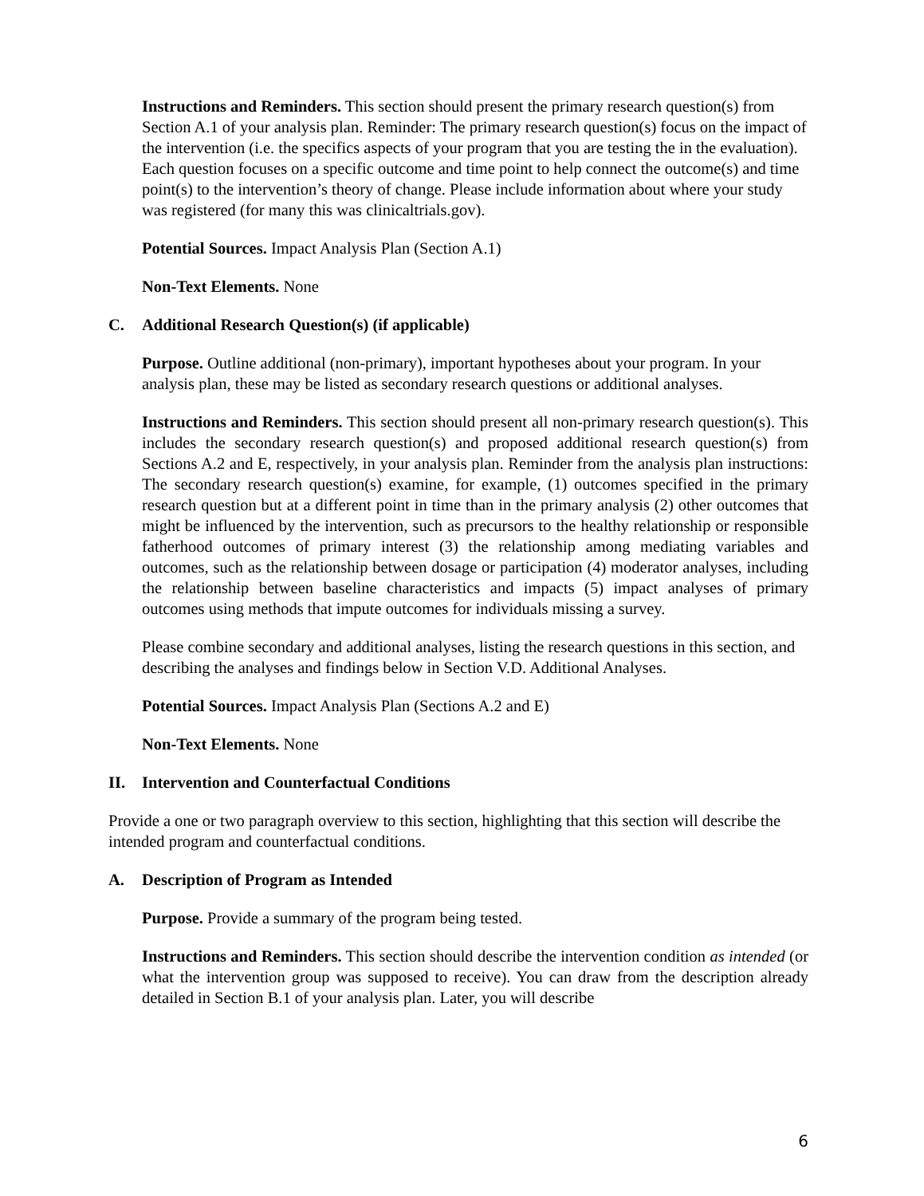Instructions and Reminders. This section should present the primary research question(s) from Section A.1 of your analysis plan. Reminder: The primary research question(s) focus on the impact of the intervention (i.e. the specifics aspects of your program that you are testing the in the evaluation). Each question focuses on a specific outcome and time point to help connect the outcome(s) and time point(s) to the intervention’s theory of change. Please include information about where your study was registered (for many this was clinicaltrials.gov).
Potential Sources. Impact Analysis Plan (Section A.1)
Non-Text Elements. None
C. Additional Research Question(s) (if applicable)
Purpose. Outline additional (non-primary), important hypotheses about your program. In your analysis plan, these may be listed as secondary research questions or additional analyses.
Instructions and Reminders. This section should present all non-primary research question(s). This includes the secondary research question(s) and proposed additional research question(s) from Sections A.2 and E, respectively, in your analysis plan. Reminder from the analysis plan instructions: The secondary research question(s) examine, for example, (1) outcomes specified in the primary research question but at a different point in time than in the primary analysis (2) other outcomes that might be influenced by the intervention, such as precursors to the healthy relationship or responsible fatherhood outcomes of primary interest (3) the relationship among mediating variables and outcomes, such as the relationship between dosage or participation (4) moderator analyses, including the relationship between baseline characteristics and impacts (5) impact analyses of primary outcomes using methods that impute outcomes for individuals missing a survey.
Please combine secondary and additional analyses, listing the research questions in this section, and describing the analyses and findings below in Section V.D. Additional Analyses.
Potential Sources. Impact Analysis Plan (Sections A.2 and E)
Non-Text Elements. None
II. Intervention and Counterfactual Conditions
Provide a one or two paragraph overview to this section, highlighting that this section will describe the intended program and counterfactual conditions.
A. Description of Program as Intended
Purpose. Provide a summary of the program being tested.
Instructions and Reminders. This section should describe the intervention condition as intended (or what the intervention group was supposed to receive). You can draw from the description already detailed in Section B.1 of your analysis plan. Later, you will describe
6